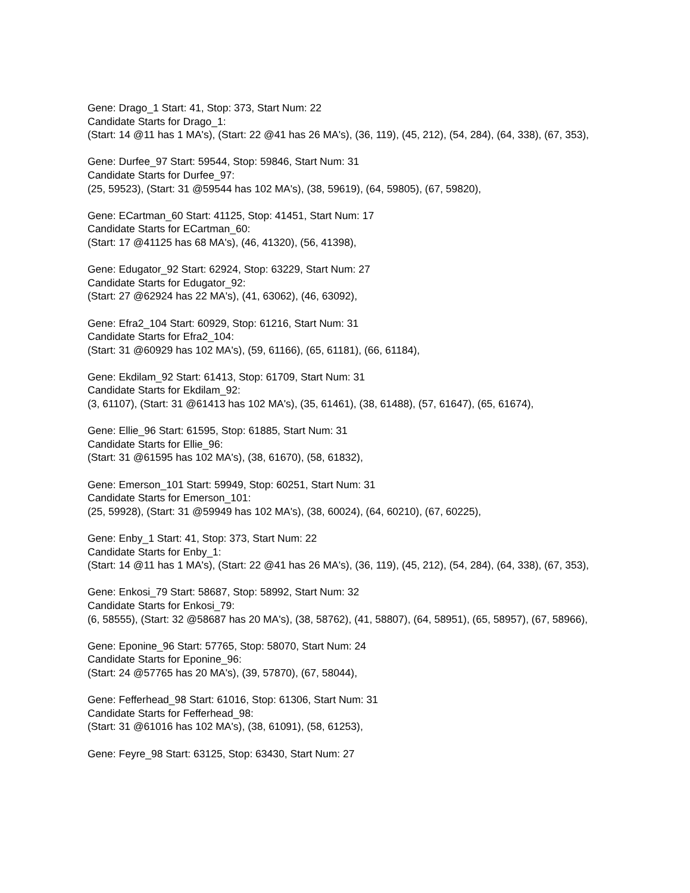Gene: Drago_1 Start: 41, Stop: 373, Start Num: 22
Candidate Starts for Drago_1:
(Start: 14 @11 has 1 MA's), (Start: 22 @41 has 26 MA's), (36, 119), (45, 212), (54, 284), (64, 338), (67, 353),
Gene: Durfee_97 Start: 59544, Stop: 59846, Start Num: 31
Candidate Starts for Durfee_97:
(25, 59523), (Start: 31 @59544 has 102 MA's), (38, 59619), (64, 59805), (67, 59820),
Gene: ECartman_60 Start: 41125, Stop: 41451, Start Num: 17
Candidate Starts for ECartman_60:
(Start: 17 @41125 has 68 MA's), (46, 41320), (56, 41398),
Gene: Edugator_92 Start: 62924, Stop: 63229, Start Num: 27
Candidate Starts for Edugator_92:
(Start: 27 @62924 has 22 MA's), (41, 63062), (46, 63092),
Gene: Efra2_104 Start: 60929, Stop: 61216, Start Num: 31
Candidate Starts for Efra2_104:
(Start: 31 @60929 has 102 MA's), (59, 61166), (65, 61181), (66, 61184),
Gene: Ekdilam_92 Start: 61413, Stop: 61709, Start Num: 31
Candidate Starts for Ekdilam_92:
(3, 61107), (Start: 31 @61413 has 102 MA's), (35, 61461), (38, 61488), (57, 61647), (65, 61674),
Gene: Ellie_96 Start: 61595, Stop: 61885, Start Num: 31
Candidate Starts for Ellie_96:
(Start: 31 @61595 has 102 MA's), (38, 61670), (58, 61832),
Gene: Emerson_101 Start: 59949, Stop: 60251, Start Num: 31
Candidate Starts for Emerson_101:
(25, 59928), (Start: 31 @59949 has 102 MA's), (38, 60024), (64, 60210), (67, 60225),
Gene: Enby_1 Start: 41, Stop: 373, Start Num: 22
Candidate Starts for Enby_1:
(Start: 14 @11 has 1 MA's), (Start: 22 @41 has 26 MA's), (36, 119), (45, 212), (54, 284), (64, 338), (67, 353),
Gene: Enkosi_79 Start: 58687, Stop: 58992, Start Num: 32
Candidate Starts for Enkosi_79:
(6, 58555), (Start: 32 @58687 has 20 MA's), (38, 58762), (41, 58807), (64, 58951), (65, 58957), (67, 58966),
Gene: Eponine_96 Start: 57765, Stop: 58070, Start Num: 24
Candidate Starts for Eponine_96:
(Start: 24 @57765 has 20 MA's), (39, 57870), (67, 58044),
Gene: Fefferhead_98 Start: 61016, Stop: 61306, Start Num: 31
Candidate Starts for Fefferhead_98:
(Start: 31 @61016 has 102 MA's), (38, 61091), (58, 61253),
Gene: Feyre_98 Start: 63125, Stop: 63430, Start Num: 27